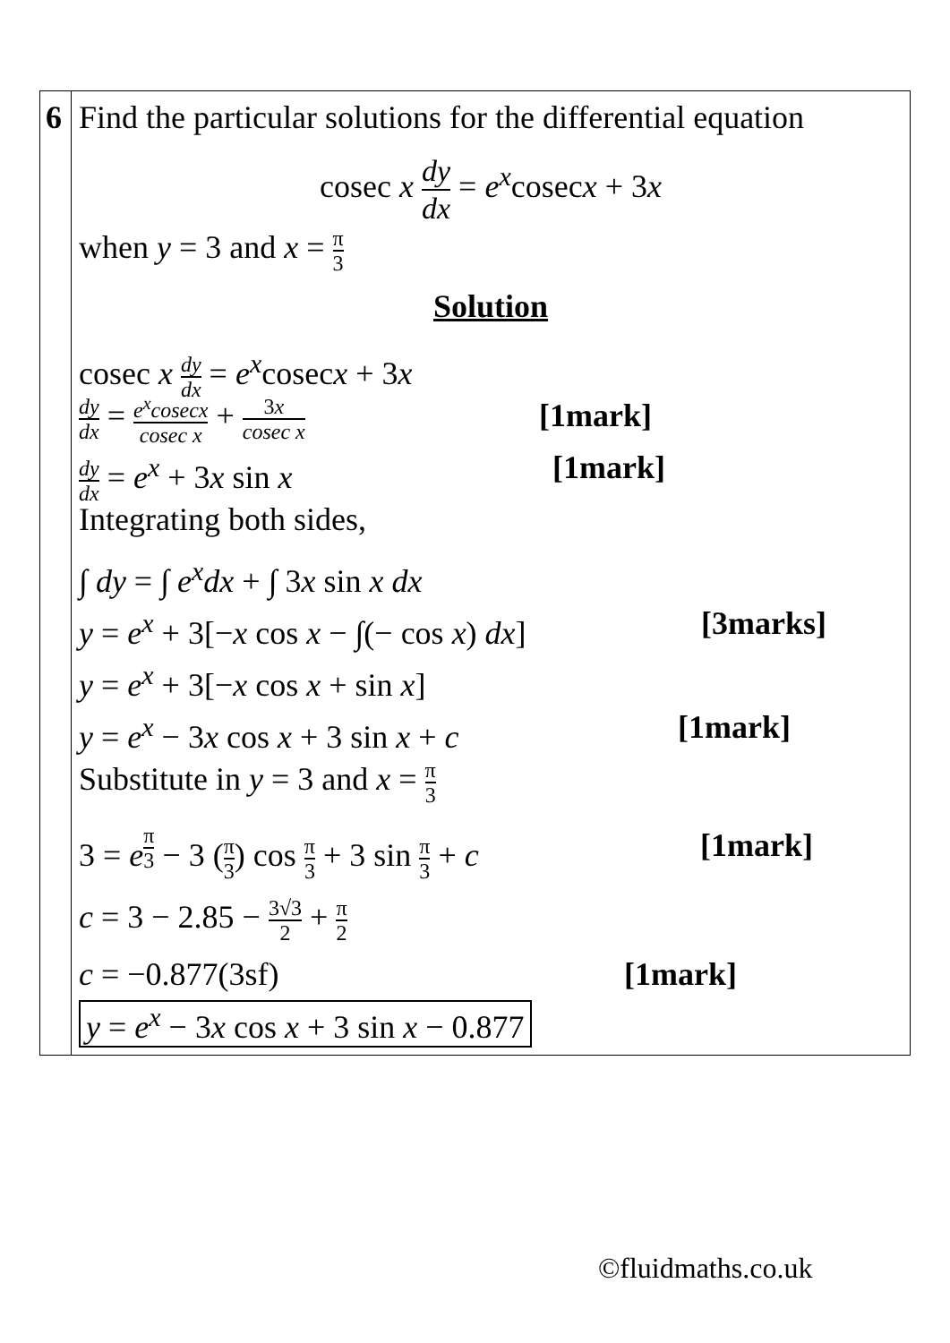| 6 | Find the particular solutions for the differential equation cosec x dy dx = e<sup>x</sup> cosec x + 3 x when y = 3 and x = π 3 Solution cosec x dy dx = e<sup>x</sup> cosec x + 3 x dy dx = e<sup>x</sup>cosecx cosec x + 3 x cosec x [1mark] dy dx = e<sup>x</sup> + 3 x sin x [1mark] Integrating both sides, ∫ dy = ∫ e<sup>x</sup>dx + ∫ 3 x sin x dx y = e<sup>x</sup> + 3[− x cos x − ∫(− cos x ) dx ] [3marks] y = e<sup>x</sup> + 3[− x cos x + sin x ] y = e<sup>x</sup> − 3 x cos x + 3 sin x + c [1mark] Substitute in y = 3 and x = π 3 3 = e<sup>π3</sup> − 3 ( π 3 ) cos π 3 + 3 sin π 3 + c [1mark] c = 3 − 2.85 − 3√3 2 + π 2 c = −0.877(3sf) [1mark] y = e<sup>x</sup> − 3 x cos x + 3 sin x − 0.877 |
©fluidmaths.co.uk